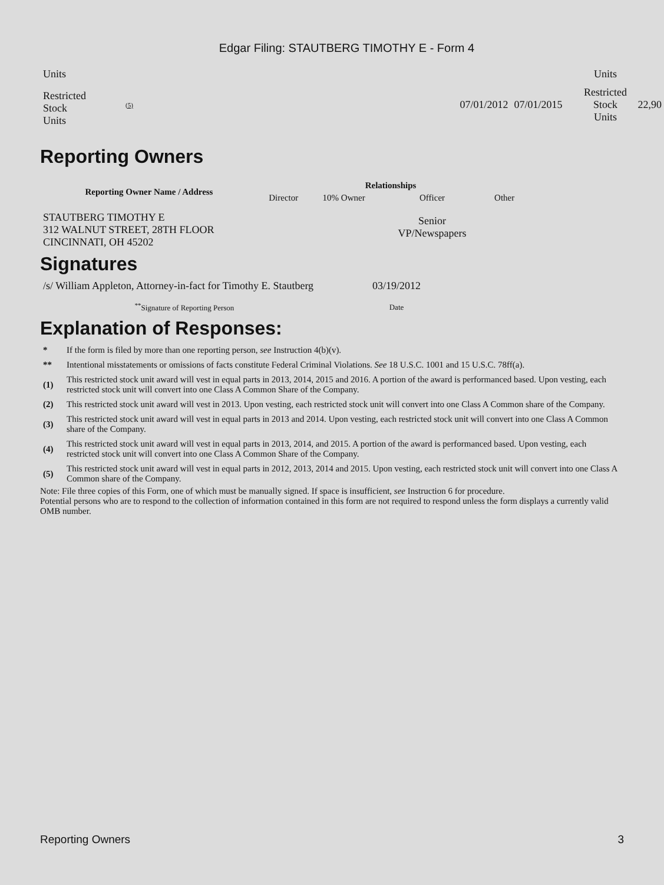Edgar Filing: STAUTBERG TIMOTHY E - Form 4
| Units | | | | Units | |
| Restricted Stock Units | (5) | 07/01/2012 | 07/01/2015 | Restricted Stock Units | 22,90 |
Reporting Owners
| Reporting Owner Name / Address | Relationships | | | |
| --- | --- | --- | --- | --- |
| | Director | 10% Owner | Officer | Other |
| STAUTBERG TIMOTHY E 312 WALNUT STREET, 28TH FLOOR CINCINNATI, OH 45202 | | | Senior VP/Newspapers | |
Signatures
| /s/ William Appleton, Attorney-in-fact for Timothy E. Stautberg | 03/19/2012 |
| <sup>**</sup> Signature of Reporting Person | Date |
Explanation of Responses:
| * | If the form is filed by more than one reporting person, see Instruction 4(b)(v). |
| ** | Intentional misstatements or omissions of facts constitute Federal Criminal Violations. See 18 U.S.C. 1001 and 15 U.S.C. 78ff(a). |
| (1) | This restricted stock unit award will vest in equal parts in 2013, 2014, 2015 and 2016. A portion of the award is performanced based. Upon vesting, each restricted stock unit will convert into one Class A Common Share of the Company. |
| (2) | This restricted stock unit award will vest in 2013. Upon vesting, each restricted stock unit will convert into one Class A Common share of the Company. |
| (3) | This restricted stock unit award will vest in equal parts in 2013 and 2014. Upon vesting, each restricted stock unit will convert into one Class A Common share of the Company. |
| (4) | This restricted stock unit award will vest in equal parts in 2013, 2014, and 2015. A portion of the award is performanced based. Upon vesting, each restricted stock unit will convert into one Class A Common Share of the Company. |
| (5) | This restricted stock unit award will vest in equal parts in 2012, 2013, 2014 and 2015. Upon vesting, each restricted stock unit will convert into one Class A Common share of the Company. |
Note: File three copies of this Form, one of which must be manually signed. If space is insufficient, see Instruction 6 for procedure.
Potential persons who are to respond to the collection of information contained in this form are not required to respond unless the form displays a currently valid OMB number.
Reporting Owners 3